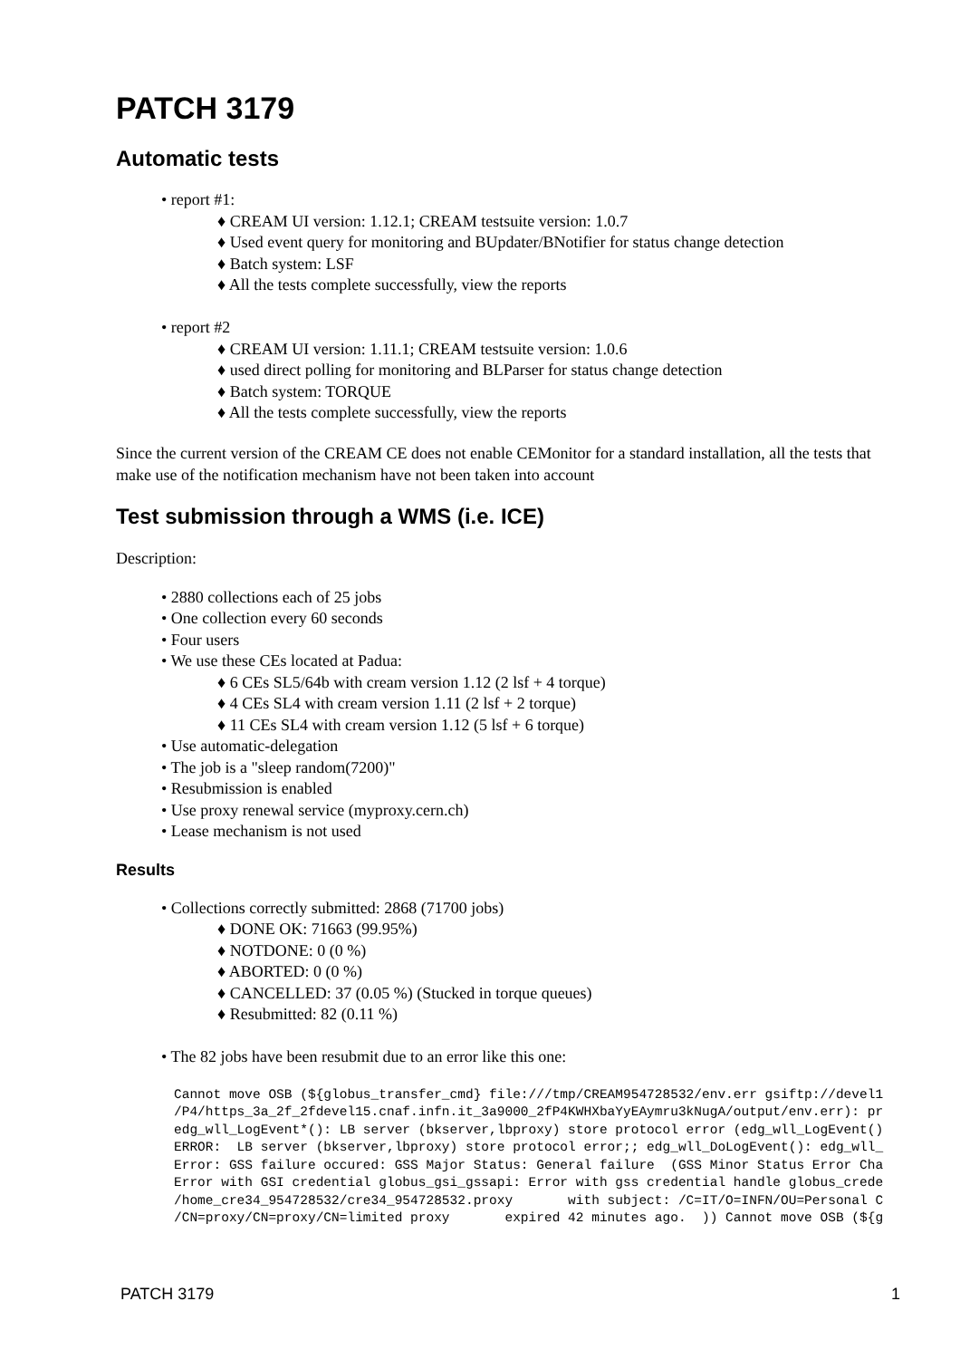PATCH 3179
Automatic tests
• report #1:
♦ CREAM UI version: 1.12.1; CREAM testsuite version: 1.0.7
♦ Used event query for monitoring and BUpdater/BNotifier for status change detection
♦ Batch system: LSF
♦ All the tests complete successfully, view the reports
• report #2
♦ CREAM UI version: 1.11.1; CREAM testsuite version: 1.0.6
♦ used direct polling for monitoring and BLParser for status change detection
♦ Batch system: TORQUE
♦ All the tests complete successfully, view the reports
Since the current version of the CREAM CE does not enable CEMonitor for a standard installation, all the tests that make use of the notification mechanism have not been taken into account
Test submission through a WMS (i.e. ICE)
Description:
• 2880 collections each of 25 jobs
• One collection every 60 seconds
• Four users
• We use these CEs located at Padua:
♦ 6 CEs SL5/64b with cream version 1.12 (2 lsf + 4 torque)
♦ 4 CEs SL4 with cream version 1.11 (2 lsf + 2 torque)
♦ 11 CEs SL4 with cream version 1.12 (5 lsf + 6 torque)
• Use automatic-delegation
• The job is a "sleep random(7200)"
• Resubmission is enabled
• Use proxy renewal service (myproxy.cern.ch)
• Lease mechanism is not used
Results
• Collections correctly submitted: 2868 (71700 jobs)
♦ DONE OK: 71663 (99.95%)
♦ NOTDONE: 0 (0 %)
♦ ABORTED: 0 (0 %)
♦ CANCELLED: 37 (0.05 %) (Stucked in torque queues)
♦ Resubmitted: 82 (0.11 %)
• The 82 jobs have been resubmit due to an error like this one:
Cannot move OSB (${globus_transfer_cmd} file:///tmp/CREAM954728532/env.err gsiftp://devel1
/P4/https_3a_2f_2fdevel15.cnaf.infn.it_3a9000_2fP4KWHXbaYyEAymru3kNugA/output/env.err): pr
edg_wll_LogEvent*(): LB server (bkserver,lbproxy) store protocol error (edg_wll_LogEvent()
ERROR:  LB server (bkserver,lbproxy) store protocol error;; edg_wll_DoLogEvent(): edg_wll_
Error: GSS failure occured: GSS Major Status: General failure  (GSS Minor Status Error Cha
Error with GSI credential globus_gsi_gssapi: Error with gss credential handle globus_crede
/home_cre34_954728532/cre34_954728532.proxy       with subject: /C=IT/O=INFN/OU=Personal C
/CN=proxy/CN=proxy/CN=limited proxy       expired 42 minutes ago.  )) Cannot move OSB (${g
PATCH 3179 1